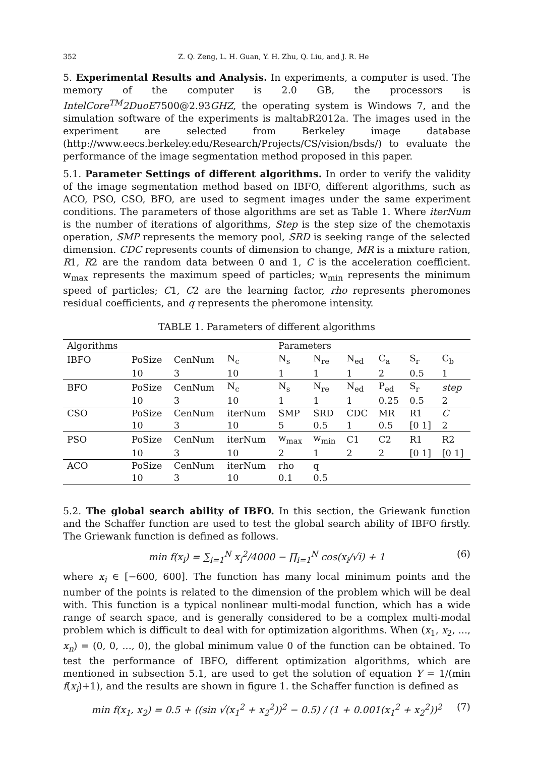352 Z. Q. Zeng, L. H. Guan, Y. H. Zhu, Q. Liu, and J. R. He
5. Experimental Results and Analysis. In experiments, a computer is used. The memory of the computer is 2.0 GB, the processors is IntelCore<sup>TM</sup>2DuoE7500@2.93GHZ, the operating system is Windows 7, and the simulation software of the experiments is maltabR2012a. The images used in the experiment are selected from Berkeley image database (http://www.eecs.berkeley.edu/Research/Projects/CS/vision/bsds/) to evaluate the performance of the image segmentation method proposed in this paper.
5.1. Parameter Settings of different algorithms. In order to verify the validity of the image segmentation method based on IBFO, different algorithms, such as ACO, PSO, CSO, BFO, are used to segment images under the same experiment conditions. The parameters of those algorithms are set as Table 1. Where iterNum is the number of iterations of algorithms, Step is the step size of the chemotaxis operation, SMP represents the memory pool, SRD is seeking range of the selected dimension. CDC represents counts of dimension to change, MR is a mixture ration, R1, R2 are the random data between 0 and 1, C is the acceleration coefficient. w<sub>max</sub> represents the maximum speed of particles; w<sub>min</sub> represents the minimum speed of particles; C1, C2 are the learning factor, rho represents pheromones residual coefficients, and q represents the pheromone intensity.
TABLE 1. Parameters of different algorithms
| Algorithms | | | | Parameters | | | | | |
| --- | --- | --- | --- | --- | --- | --- | --- | --- | --- |
| IBFO | PoSize | CenNum | N<sub>c</sub> | N<sub>s</sub> | N<sub>re</sub> | N<sub>ed</sub> | C<sub>a</sub> | S<sub>r</sub> | C<sub>b</sub> |
| | 10 | 3 | 10 | 1 | 1 | 1 | 2 | 0.5 | 1 |
| BFO | PoSize | CenNum | N<sub>c</sub> | N<sub>s</sub> | N<sub>re</sub> | N<sub>ed</sub> | P<sub>ed</sub> | S<sub>r</sub> | step |
| | 10 | 3 | 10 | 1 | 1 | 1 | 0.25 | 0.5 | 2 |
| CSO | PoSize | CenNum | iterNum | SMP | SRD | CDC | MR | R1 | C |
| | 10 | 3 | 10 | 5 | 0.5 | 1 | 0.5 | [0 1] | 2 |
| PSO | PoSize | CenNum | iterNum | w<sub>max</sub> | w<sub>min</sub> | C1 | C2 | R1 | R2 |
| | 10 | 3 | 10 | 2 | 1 | 2 | 2 | [0 1] | [0 1] |
| ACO | PoSize | CenNum | iterNum | rho | q | | | | |
| | 10 | 3 | 10 | 0.1 | 0.5 | | | | |
5.2. The global search ability of IBFO. In this section, the Griewank function and the Schaffer function are used to test the global search ability of IBFO firstly. The Griewank function is defined as follows.
min f(x<sub>i</sub>) = ∑<sub>i=1</sub><sup>N</sup> x<sub>i</sub><sup>2</sup>/4000 − ∏<sub>i=1</sub><sup>N</sup> cos(x<sub>i</sub>/√i) + 1 (6)
where x<sub>i</sub> ∈ [−600, 600]. The function has many local minimum points and the number of the points is related to the dimension of the problem which will be deal with. This function is a typical nonlinear multi-modal function, which has a wide range of search space, and is generally considered to be a complex multi-modal problem which is difficult to deal with for optimization algorithms. When (x<sub>1</sub>, x<sub>2</sub>, ..., x<sub>n</sub>) = (0, 0, ..., 0), the global minimum value 0 of the function can be obtained. To test the performance of IBFO, different optimization algorithms, which are mentioned in subsection 5.1, are used to get the solution of equation Y = 1/(min f(x<sub>i</sub>)+1), and the results are shown in figure 1. the Schaffer function is defined as
min f(x<sub>1</sub>, x<sub>2</sub>) = 0.5 + ((sin √(x<sub>1</sub><sup>2</sup> + x<sub>2</sub><sup>2</sup>))<sup>2</sup> − 0.5) / (1 + 0.001(x<sub>1</sub><sup>2</sup> + x<sub>2</sub><sup>2</sup>))<sup>2</sup> (7)